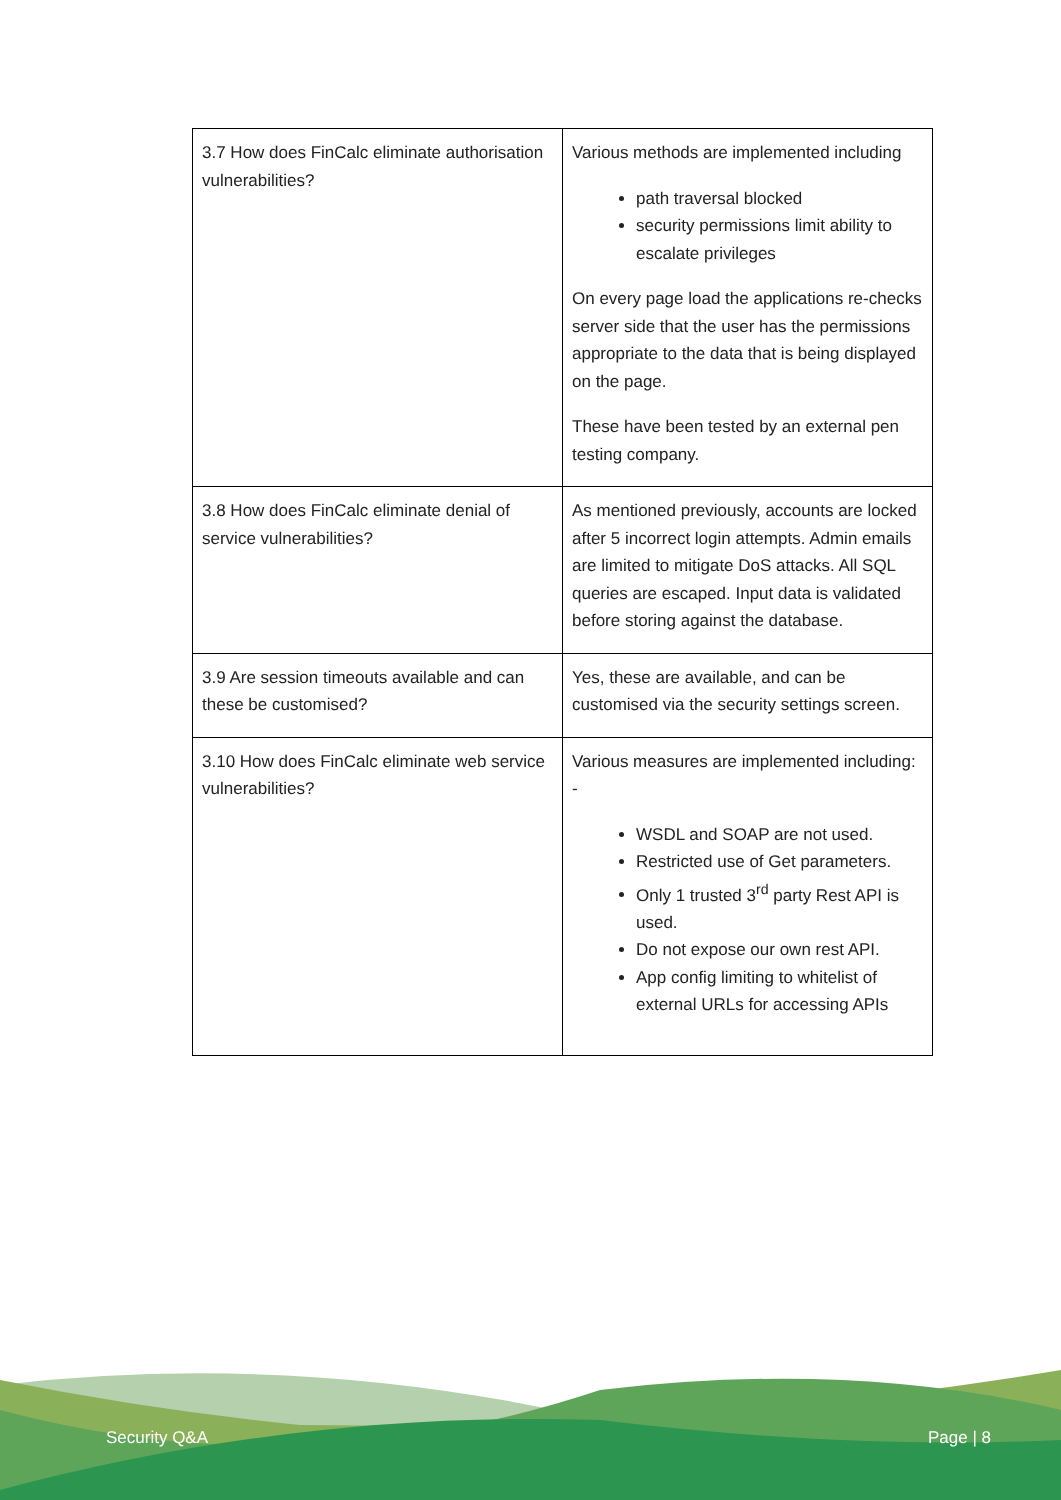| 3.7 How does FinCalc eliminate authorisation vulnerabilities? | Various methods are implemented including path traversal blocked security permissions limit ability to escalate privileges On every page load the applications re-checks server side that the user has the permissions appropriate to the data that is being displayed on the page. These have been tested by an external pen testing company. |
| 3.8 How does FinCalc eliminate denial of service vulnerabilities? | As mentioned previously, accounts are locked after 5 incorrect login attempts. Admin emails are limited to mitigate DoS attacks. All SQL queries are escaped. Input data is validated before storing against the database. |
| 3.9 Are session timeouts available and can these be customised? | Yes, these are available, and can be customised via the security settings screen. |
| 3.10 How does FinCalc eliminate web service vulnerabilities? | Various measures are implemented including: - WSDL and SOAP are not used. Restricted use of Get parameters. Only 1 trusted 3<sup>rd</sup> party Rest API is used. Do not expose our own rest API. App config limiting to whitelist of external URLs for accessing APIs |
Security Q&A Page | 8